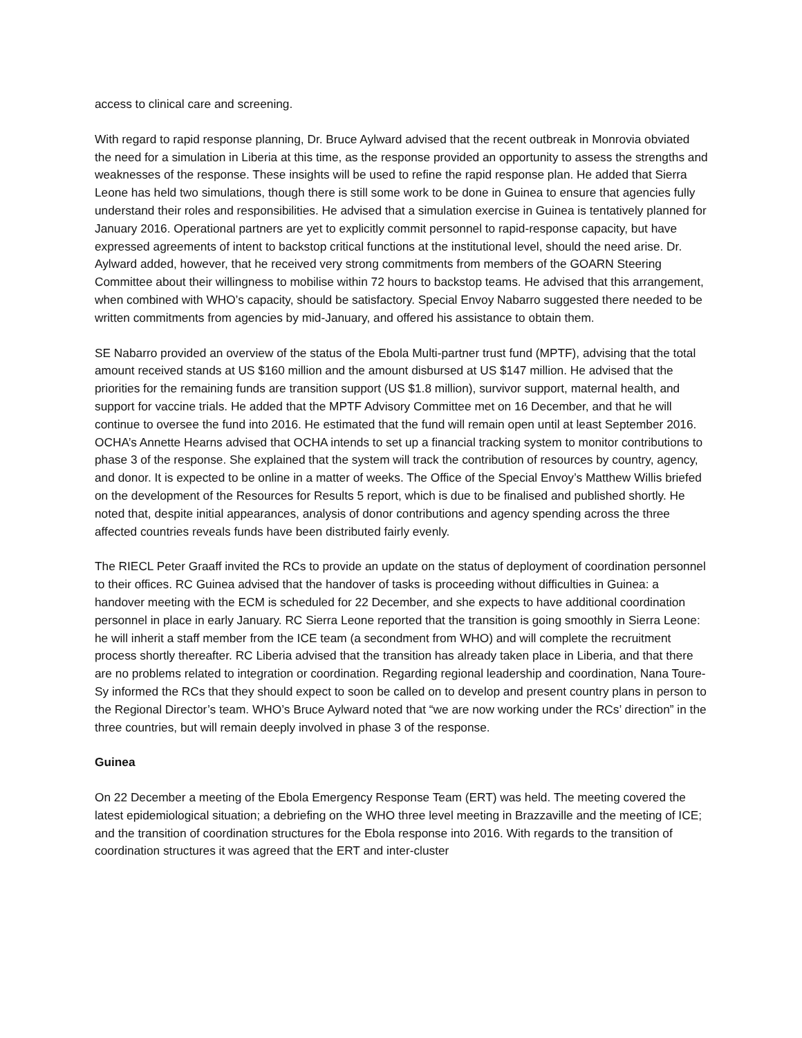access to clinical care and screening.
With regard to rapid response planning, Dr. Bruce Aylward advised that the recent outbreak in Monrovia obviated the need for a simulation in Liberia at this time, as the response provided an opportunity to assess the strengths and weaknesses of the response. These insights will be used to refine the rapid response plan. He added that Sierra Leone has held two simulations, though there is still some work to be done in Guinea to ensure that agencies fully understand their roles and responsibilities. He advised that a simulation exercise in Guinea is tentatively planned for January 2016. Operational partners are yet to explicitly commit personnel to rapid-response capacity, but have expressed agreements of intent to backstop critical functions at the institutional level, should the need arise. Dr. Aylward added, however, that he received very strong commitments from members of the GOARN Steering Committee about their willingness to mobilise within 72 hours to backstop teams. He advised that this arrangement, when combined with WHO’s capacity, should be satisfactory. Special Envoy Nabarro suggested there needed to be written commitments from agencies by mid-January, and offered his assistance to obtain them.
SE Nabarro provided an overview of the status of the Ebola Multi-partner trust fund (MPTF), advising that the total amount received stands at US $160 million and the amount disbursed at US $147 million. He advised that the priorities for the remaining funds are transition support (US $1.8 million), survivor support, maternal health, and support for vaccine trials. He added that the MPTF Advisory Committee met on 16 December, and that he will continue to oversee the fund into 2016. He estimated that the fund will remain open until at least September 2016. OCHA’s Annette Hearns advised that OCHA intends to set up a financial tracking system to monitor contributions to phase 3 of the response. She explained that the system will track the contribution of resources by country, agency, and donor. It is expected to be online in a matter of weeks. The Office of the Special Envoy’s Matthew Willis briefed on the development of the Resources for Results 5 report, which is due to be finalised and published shortly. He noted that, despite initial appearances, analysis of donor contributions and agency spending across the three affected countries reveals funds have been distributed fairly evenly.
The RIECL Peter Graaff invited the RCs to provide an update on the status of deployment of coordination personnel to their offices. RC Guinea advised that the handover of tasks is proceeding without difficulties in Guinea: a handover meeting with the ECM is scheduled for 22 December, and she expects to have additional coordination personnel in place in early January. RC Sierra Leone reported that the transition is going smoothly in Sierra Leone: he will inherit a staff member from the ICE team (a secondment from WHO) and will complete the recruitment process shortly thereafter. RC Liberia advised that the transition has already taken place in Liberia, and that there are no problems related to integration or coordination. Regarding regional leadership and coordination, Nana Toure-Sy informed the RCs that they should expect to soon be called on to develop and present country plans in person to the Regional Director’s team. WHO’s Bruce Aylward noted that “we are now working under the RCs’ direction” in the three countries, but will remain deeply involved in phase 3 of the response.
Guinea
On 22 December a meeting of the Ebola Emergency Response Team (ERT) was held. The meeting covered the latest epidemiological situation; a debriefing on the WHO three level meeting in Brazzaville and the meeting of ICE; and the transition of coordination structures for the Ebola response into 2016. With regards to the transition of coordination structures it was agreed that the ERT and inter-cluster